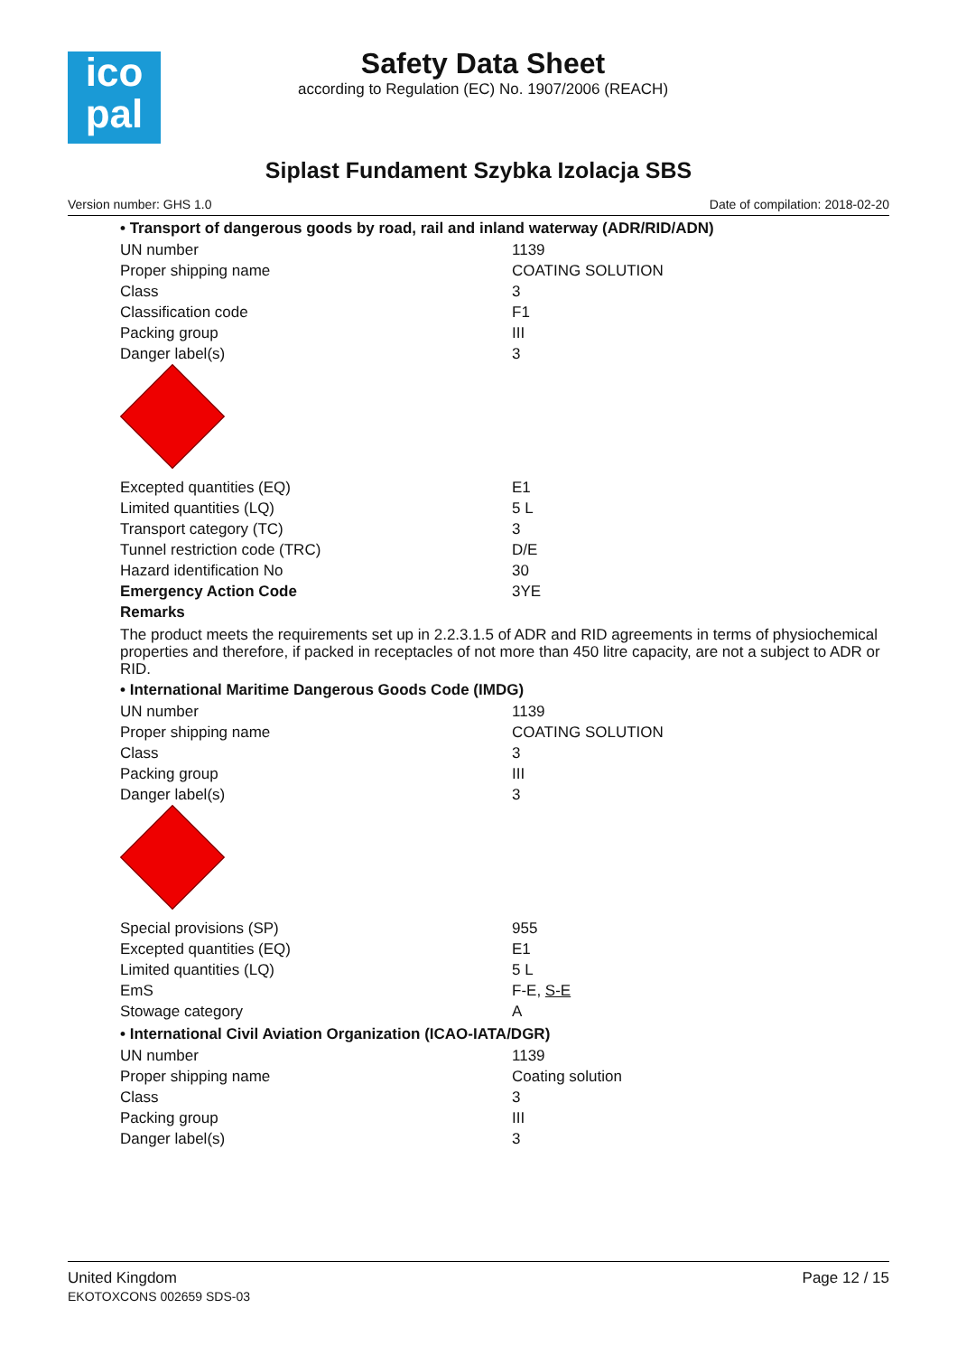ico
pal
Safety Data Sheet
according to Regulation (EC) No. 1907/2006 (REACH)
Siplast Fundament Szybka Izolacja SBS
Version number: GHS 1.0 Date of compilation: 2018-02-20
• Transport of dangerous goods by road, rail and inland waterway (ADR/RID/ADN)
| UN number | 1139 |
| Proper shipping name | COATING SOLUTION |
| Class | 3 |
| Classification code | F1 |
| Packing group | III |
| Danger label(s) | 3 |
| Excepted quantities (EQ) | E1 |
| Limited quantities (LQ) | 5 L |
| Transport category (TC) | 3 |
| Tunnel restriction code (TRC) | D/E |
| Hazard identification No | 30 |
| Emergency Action Code | 3YE |
| Remarks | |
The product meets the requirements set up in 2.2.3.1.5 of ADR and RID agreements in terms of physiochemical properties and therefore, if packed in receptacles of not more than 450 litre capacity, are not a subject to ADR or RID.
• International Maritime Dangerous Goods Code (IMDG)
| UN number | 1139 |
| Proper shipping name | COATING SOLUTION |
| Class | 3 |
| Packing group | III |
| Danger label(s) | 3 |
| Special provisions (SP) | 955 |
| Excepted quantities (EQ) | E1 |
| Limited quantities (LQ) | 5 L |
| EmS | F-E, S-E |
| Stowage category | A |
• International Civil Aviation Organization (ICAO-IATA/DGR)
| UN number | 1139 |
| Proper shipping name | Coating solution |
| Class | 3 |
| Packing group | III |
| Danger label(s) | 3 |
United Kingdom
EKOTOXCONS 002659 SDS-03
Page 12 / 15